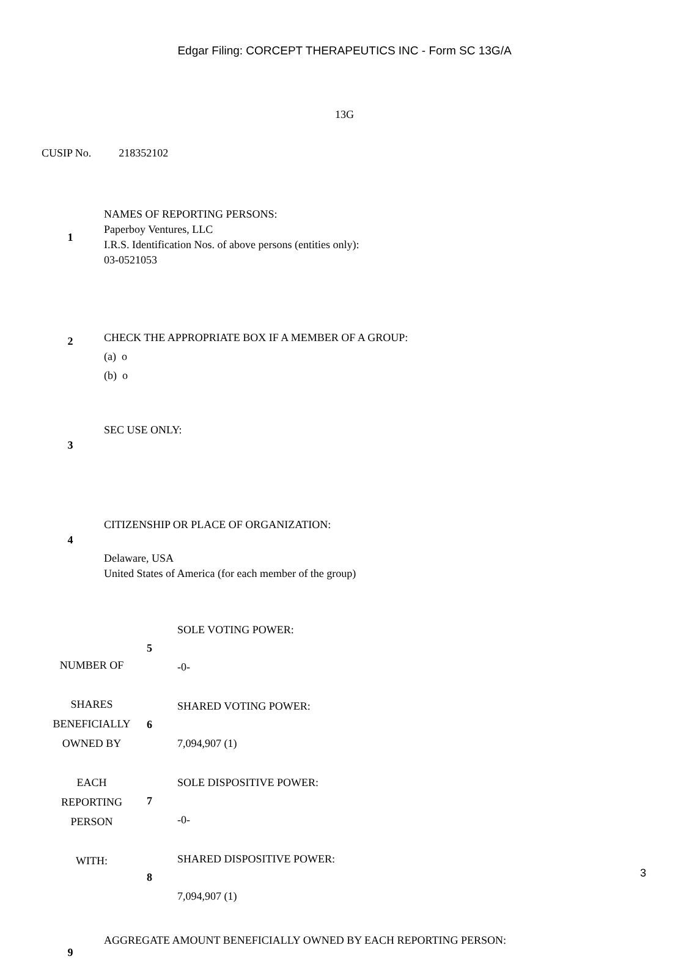Edgar Filing: CORCEPT THERAPEUTICS INC - Form SC 13G/A
13G
CUSIP No. 218352102
| 1 | NAMES OF REPORTING PERSONS: Paperboy Ventures, LLC I.R.S. Identification Nos. of above persons (entities only): 03-0521053 |
| 2 | CHECK THE APPROPRIATE BOX IF A MEMBER OF A GROUP: (a) o (b) o |
| 3 | SEC USE ONLY: |
| 4 | CITIZENSHIP OR PLACE OF ORGANIZATION: Delaware, USA United States of America (for each member of the group) |
| NUMBER OF SHARES BENEFICIALLY OWNED BY EACH REPORTING PERSON WITH: | 5 | SOLE VOTING POWER: -0- |
| | 6 | SHARED VOTING POWER: 7,094,907 (1) |
| | 7 | SOLE DISPOSITIVE POWER: -0- |
| | 8 | SHARED DISPOSITIVE POWER: 7,094,907 (1) |
| 9 | AGGREGATE AMOUNT BENEFICIALLY OWNED BY EACH REPORTING PERSON: |
3